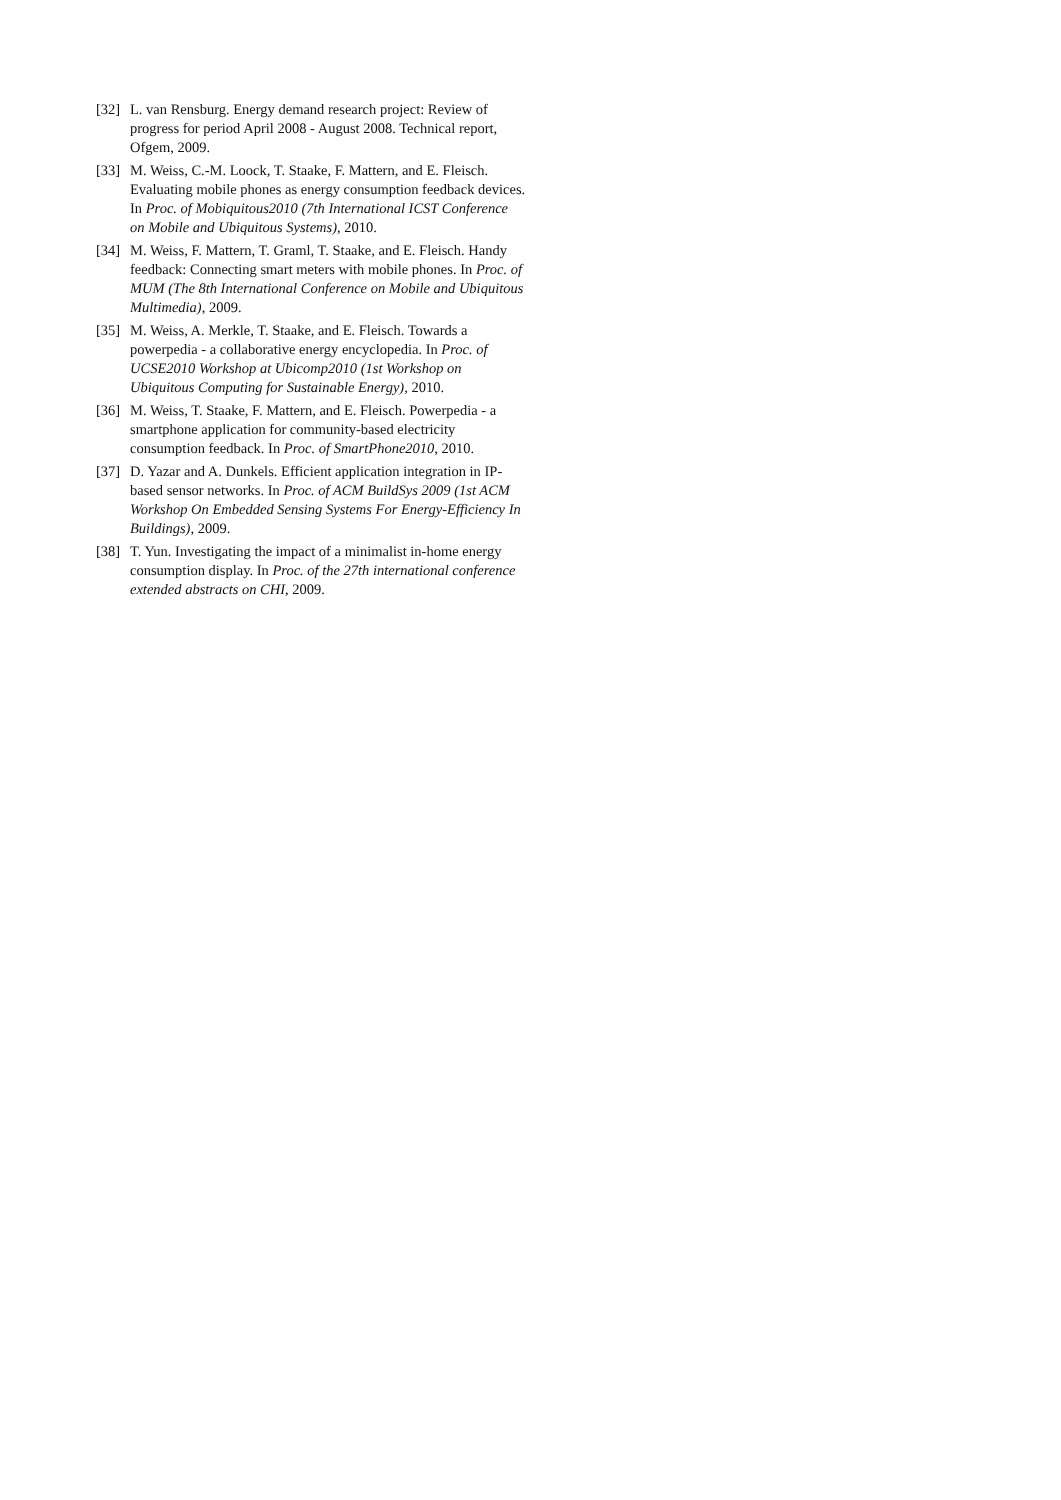[32] L. van Rensburg. Energy demand research project: Review of progress for period April 2008 - August 2008. Technical report, Ofgem, 2009.
[33] M. Weiss, C.-M. Loock, T. Staake, F. Mattern, and E. Fleisch. Evaluating mobile phones as energy consumption feedback devices. In Proc. of Mobiquitous2010 (7th International ICST Conference on Mobile and Ubiquitous Systems), 2010.
[34] M. Weiss, F. Mattern, T. Graml, T. Staake, and E. Fleisch. Handy feedback: Connecting smart meters with mobile phones. In Proc. of MUM (The 8th International Conference on Mobile and Ubiquitous Multimedia), 2009.
[35] M. Weiss, A. Merkle, T. Staake, and E. Fleisch. Towards a powerpedia - a collaborative energy encyclopedia. In Proc. of UCSE2010 Workshop at Ubicomp2010 (1st Workshop on Ubiquitous Computing for Sustainable Energy), 2010.
[36] M. Weiss, T. Staake, F. Mattern, and E. Fleisch. Powerpedia - a smartphone application for community-based electricity consumption feedback. In Proc. of SmartPhone2010, 2010.
[37] D. Yazar and A. Dunkels. Efficient application integration in IP-based sensor networks. In Proc. of ACM BuildSys 2009 (1st ACM Workshop On Embedded Sensing Systems For Energy-Efficiency In Buildings), 2009.
[38] T. Yun. Investigating the impact of a minimalist in-home energy consumption display. In Proc. of the 27th international conference extended abstracts on CHI, 2009.